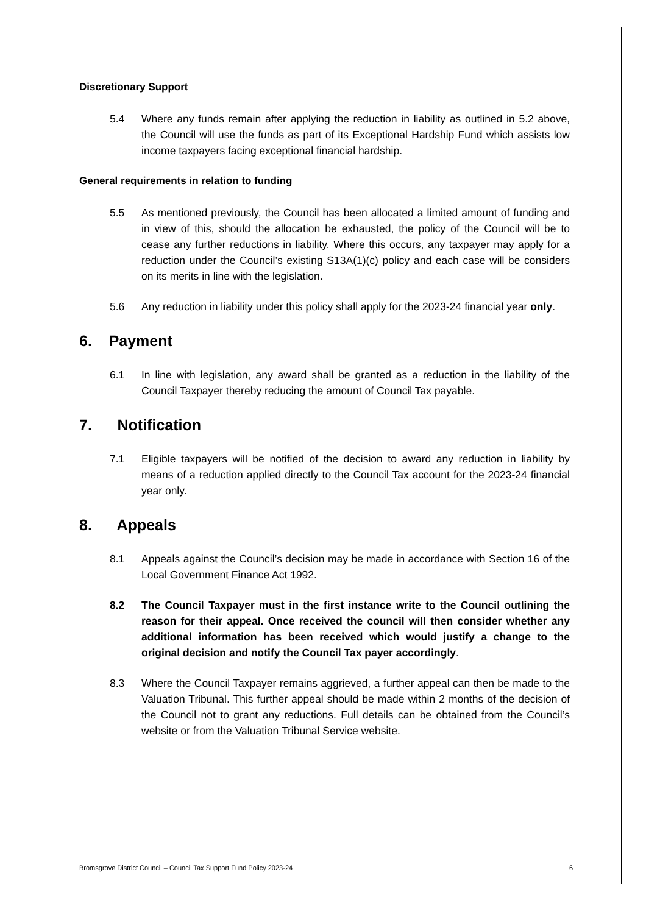Discretionary Support
5.4 Where any funds remain after applying the reduction in liability as outlined in 5.2 above, the Council will use the funds as part of its Exceptional Hardship Fund which assists low income taxpayers facing exceptional financial hardship.
General requirements in relation to funding
5.5 As mentioned previously, the Council has been allocated a limited amount of funding and in view of this, should the allocation be exhausted, the policy of the Council will be to cease any further reductions in liability. Where this occurs, any taxpayer may apply for a reduction under the Council’s existing S13A(1)(c) policy and each case will be considers on its merits in line with the legislation.
5.6 Any reduction in liability under this policy shall apply for the 2023-24 financial year only.
6. Payment
6.1 In line with legislation, any award shall be granted as a reduction in the liability of the Council Taxpayer thereby reducing the amount of Council Tax payable.
7. Notification
7.1 Eligible taxpayers will be notified of the decision to award any reduction in liability by means of a reduction applied directly to the Council Tax account for the 2023-24 financial year only.
8. Appeals
8.1 Appeals against the Council’s decision may be made in accordance with Section 16 of the Local Government Finance Act 1992.
8.2 The Council Taxpayer must in the first instance write to the Council outlining the reason for their appeal. Once received the council will then consider whether any additional information has been received which would justify a change to the original decision and notify the Council Tax payer accordingly.
8.3 Where the Council Taxpayer remains aggrieved, a further appeal can then be made to the Valuation Tribunal. This further appeal should be made within 2 months of the decision of the Council not to grant any reductions. Full details can be obtained from the Council’s website or from the Valuation Tribunal Service website.
Bromsgrove District Council – Council Tax Support Fund Policy 2023-24 6